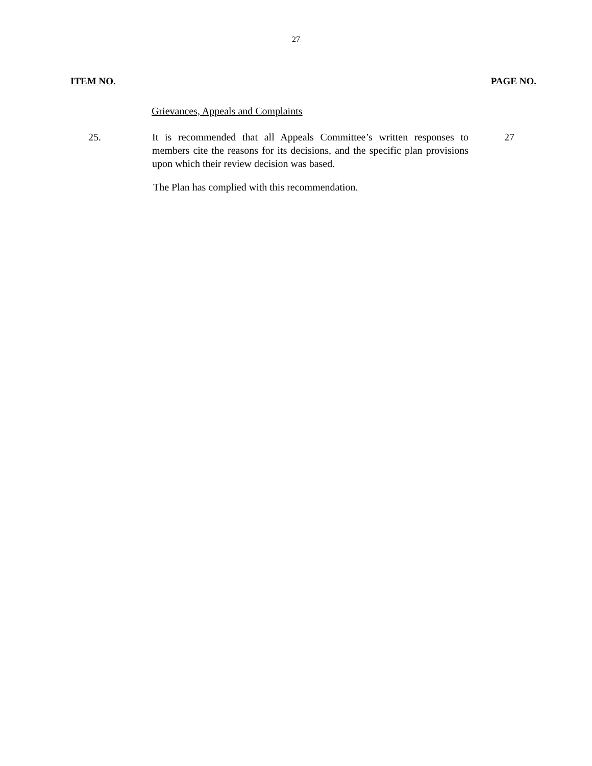27
ITEM NO. PAGE NO.
Grievances, Appeals and Complaints
25. It is recommended that all Appeals Committee’s written responses to members cite the reasons for its decisions, and the specific plan provisions upon which their review decision was based.
27
The Plan has complied with this recommendation.